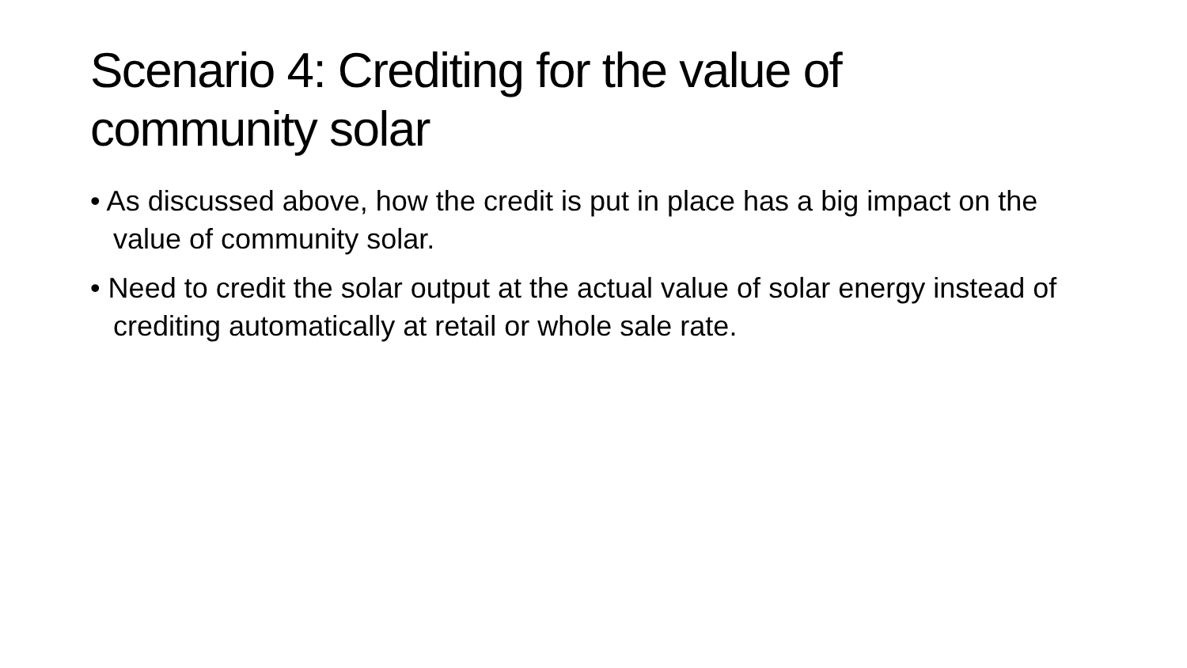Scenario 4: Crediting for the value of community solar
• As discussed above, how the credit is put in place has a big impact on the value of community solar.
• Need to credit the solar output at the actual value of solar energy instead of crediting automatically at retail or whole sale rate.